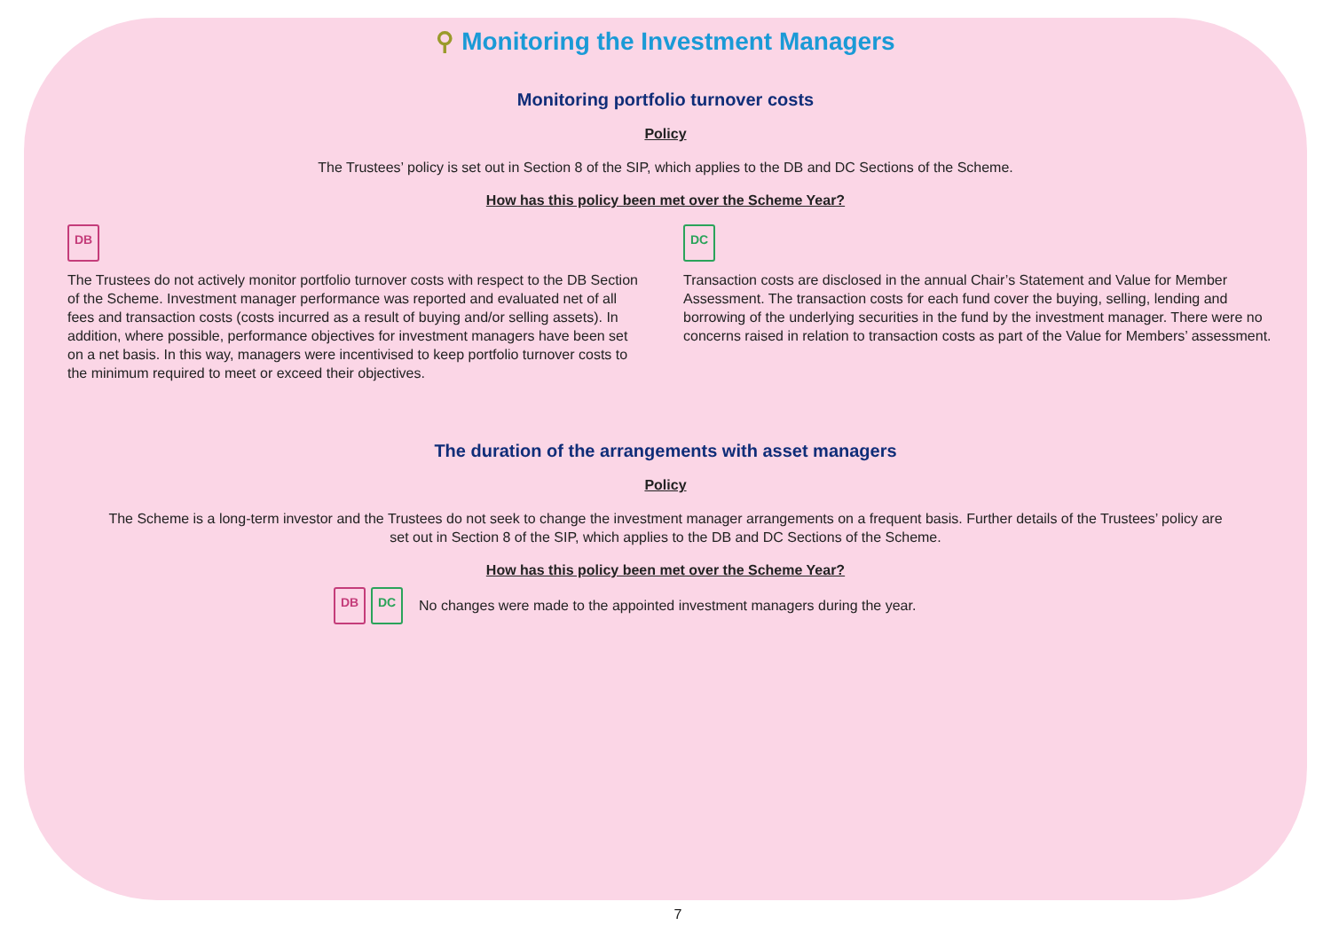⚲ Monitoring the Investment Managers
Monitoring portfolio turnover costs
Policy
The Trustees’ policy is set out in Section 8 of the SIP, which applies to the DB and DC Sections of the Scheme.
How has this policy been met over the Scheme Year?
DB
The Trustees do not actively monitor portfolio turnover costs with respect to the DB Section of the Scheme. Investment manager performance was reported and evaluated net of all fees and transaction costs (costs incurred as a result of buying and/or selling assets). In addition, where possible, performance objectives for investment managers have been set on a net basis. In this way, managers were incentivised to keep portfolio turnover costs to the minimum required to meet or exceed their objectives.
DC
Transaction costs are disclosed in the annual Chair’s Statement and Value for Member Assessment. The transaction costs for each fund cover the buying, selling, lending and borrowing of the underlying securities in the fund by the investment manager. There were no concerns raised in relation to transaction costs as part of the Value for Members’ assessment.
The duration of the arrangements with asset managers
Policy
The Scheme is a long-term investor and the Trustees do not seek to change the investment manager arrangements on a frequent basis. Further details of the Trustees’ policy are set out in Section 8 of the SIP, which applies to the DB and DC Sections of the Scheme.
How has this policy been met over the Scheme Year?
DB DC No changes were made to the appointed investment managers during the year.
7